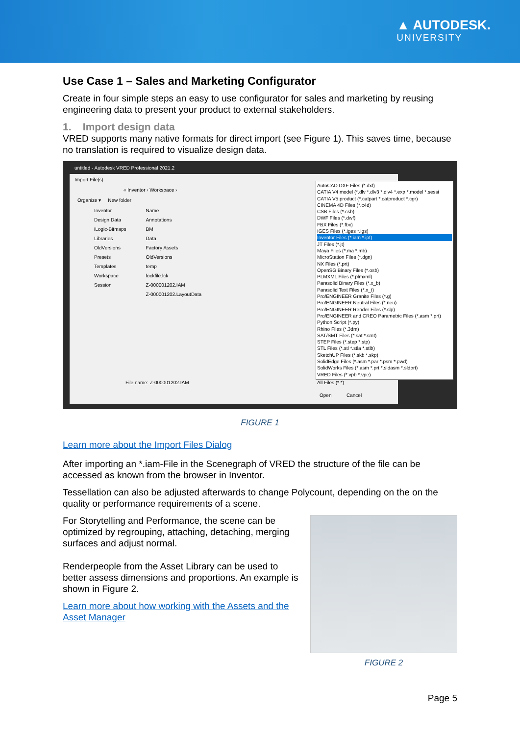▲ AUTODESK.
UNIVERSITY
Use Case 1 – Sales and Marketing Configurator
Create in four simple steps an easy to use configurator for sales and marketing by reusing engineering data to present your product to external stakeholders.
1. Import design data
VRED supports many native formats for direct import (see Figure 1). This saves time, because no translation is required to visualize design data.
untitled - Autodesk VRED Professional 2021.2
Import File(s)
« Inventor › Workspace ›
Organize ▾ New folder
Inventor
Design Data
iLogic-Bitmaps
Libraries
OldVersions
Presets
Templates
Workspace
Session
Name
Annotations
BM
Data
Factory Assets
OldVersions
temp
lockfile.lck
Z-000001202.IAM
Z-000001202.LayoutData
File name: Z-000001202.IAM All Files (*.*)
Open Cancel
AutoCAD DXF Files (*.dxf)
CATIA V4 model (*.dlv *.dlv3 *.dlv4 *.exp *.model *.sessi
CATIA V5 product (*.catpart *.catproduct *.cgr)
CINEMA 4D Files (*.c4d)
CSB Files (*.csb)
DWF Files (*.dwf)
FBX Files (*.fbx)
IGES Files (*.iges *.igs)
Inventor Files (*.iam *.ipt)
JT Files (*.jt)
Maya Files (*.ma *.mb)
MicroStation Files (*.dgn)
NX Files (*.prt)
OpenSG Binary Files (*.osb)
PLMXML Files (*.plmxml)
Parasolid Binary Files (*.x_b)
Parasolid Text Files (*.x_t)
Pro/ENGINEER Granite Files (*.g)
Pro/ENGINEER Neutral Files (*.neu)
Pro/ENGINEER Render Files (*.slp)
Pro/ENGINEER and CREO Parametric Files (*.asm *.prt)
Python Script (*.py)
Rhino Files (*.3dm)
SAT/SMT Files (*.sat *.smt)
STEP Files (*.step *.stp)
STL Files (*.stl *.stla *.stlb)
SketchUP Files (*.skb *.skp)
SolidEdge Files (*.asm *.par *.psm *.pwd)
SolidWorks Files (*.asm *.prt *.sldasm *.sldprt)
VRED Files (*.vpb *.vpe)
FIGURE 1
Learn more about the Import Files Dialog
After importing an *.iam-File in the Scenegraph of VRED the structure of the file can be accessed as known from the browser in Inventor.
Tessellation can also be adjusted afterwards to change Polycount, depending on the on the quality or performance requirements of a scene.
For Storytelling and Performance, the scene can be optimized by regrouping, attaching, detaching, merging surfaces and adjust normal.
Renderpeople from the Asset Library can be used to better assess dimensions and proportions. An example is shown in Figure 2.
Learn more about how working with the Assets and the Asset Manager
FIGURE 2
Page 5